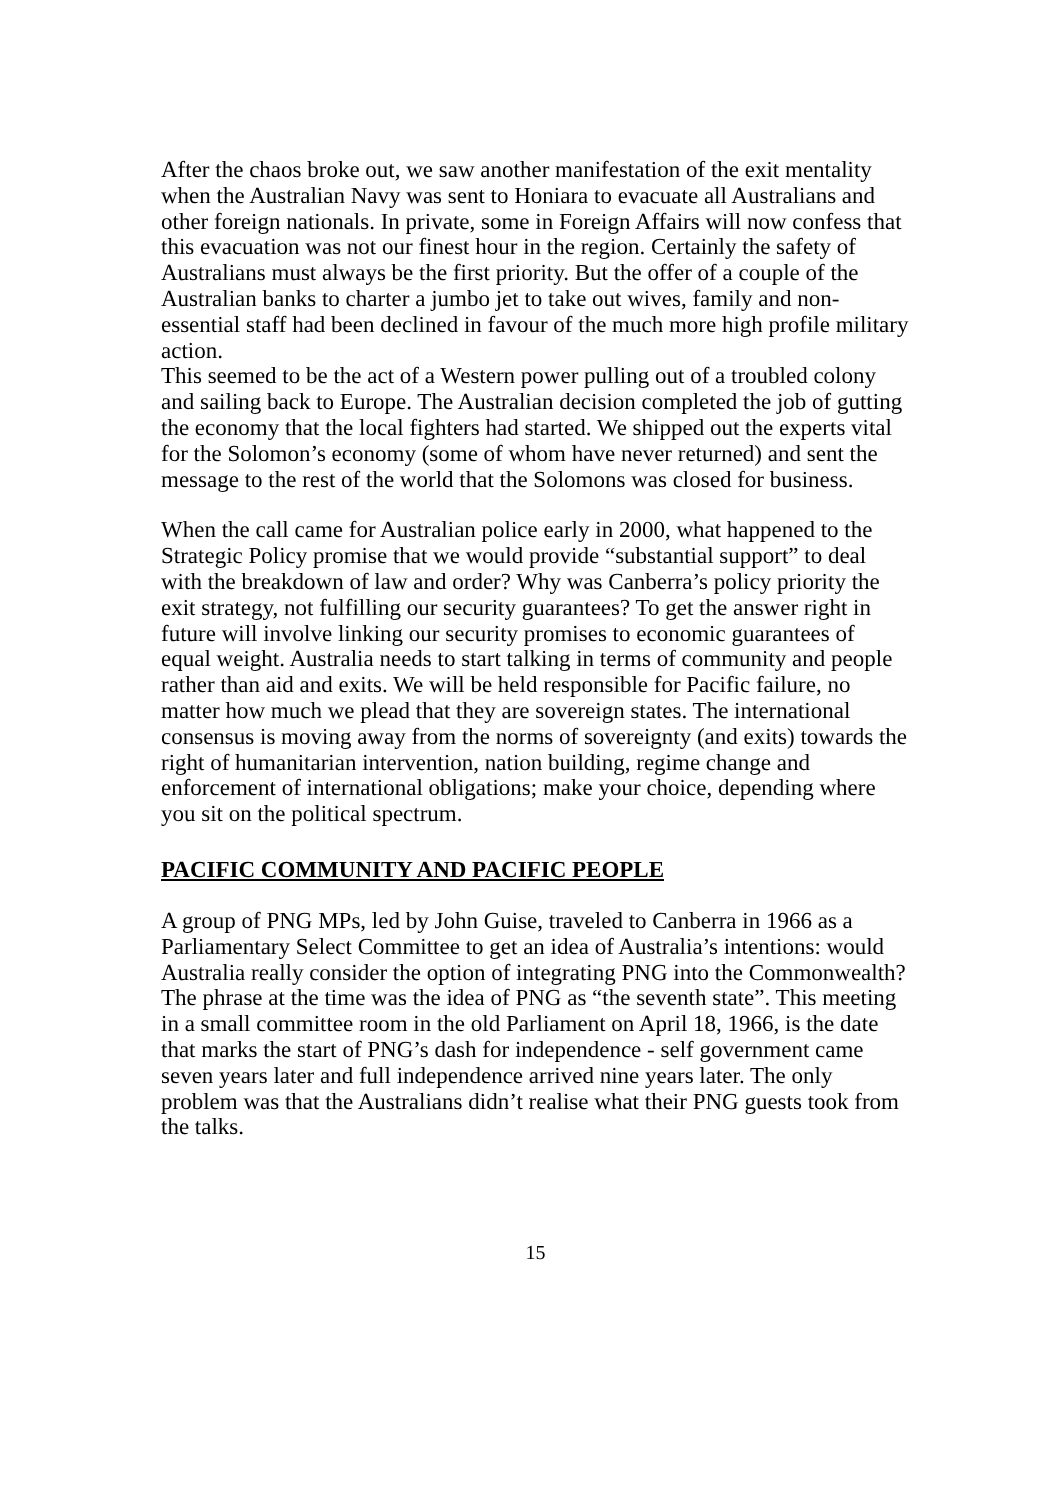After the chaos broke out, we saw another manifestation of the exit mentality when the Australian Navy was sent to Honiara to evacuate all Australians and other foreign nationals. In private, some in Foreign Affairs will now confess that this evacuation was not our finest hour in the region. Certainly the safety of Australians must always be the first priority. But the offer of a couple of the Australian banks to charter a jumbo jet to take out wives, family and non-essential staff had been declined in favour of the much more high profile military action.
This seemed to be the act of a Western power pulling out of a troubled colony and sailing back to Europe. The Australian decision completed the job of gutting the economy that the local fighters had started. We shipped out the experts vital for the Solomon’s economy (some of whom have never returned) and sent the message to the rest of the world that the Solomons was closed for business.
When the call came for Australian police early in 2000, what happened to the Strategic Policy promise that we would provide “substantial support” to deal with the breakdown of law and order? Why was Canberra’s policy priority the exit strategy, not fulfilling our security guarantees? To get the answer right in future will involve linking our security promises to economic guarantees of equal weight. Australia needs to start talking in terms of community and people rather than aid and exits. We will be held responsible for Pacific failure, no matter how much we plead that they are sovereign states. The international consensus is moving away from the norms of sovereignty (and exits) towards the right of humanitarian intervention, nation building, regime change and enforcement of international obligations; make your choice, depending where you sit on the political spectrum.
PACIFIC COMMUNITY AND PACIFIC PEOPLE
A group of PNG MPs, led by John Guise, traveled to Canberra in 1966 as a Parliamentary Select Committee to get an idea of Australia’s intentions: would Australia really consider the option of integrating PNG into the Commonwealth? The phrase at the time was the idea of PNG as “the seventh state”. This meeting in a small committee room in the old Parliament on April 18, 1966, is the date that marks the start of PNG’s dash for independence - self government came seven years later and full independence arrived nine years later. The only problem was that the Australians didn’t realise what their PNG guests took from the talks.
15